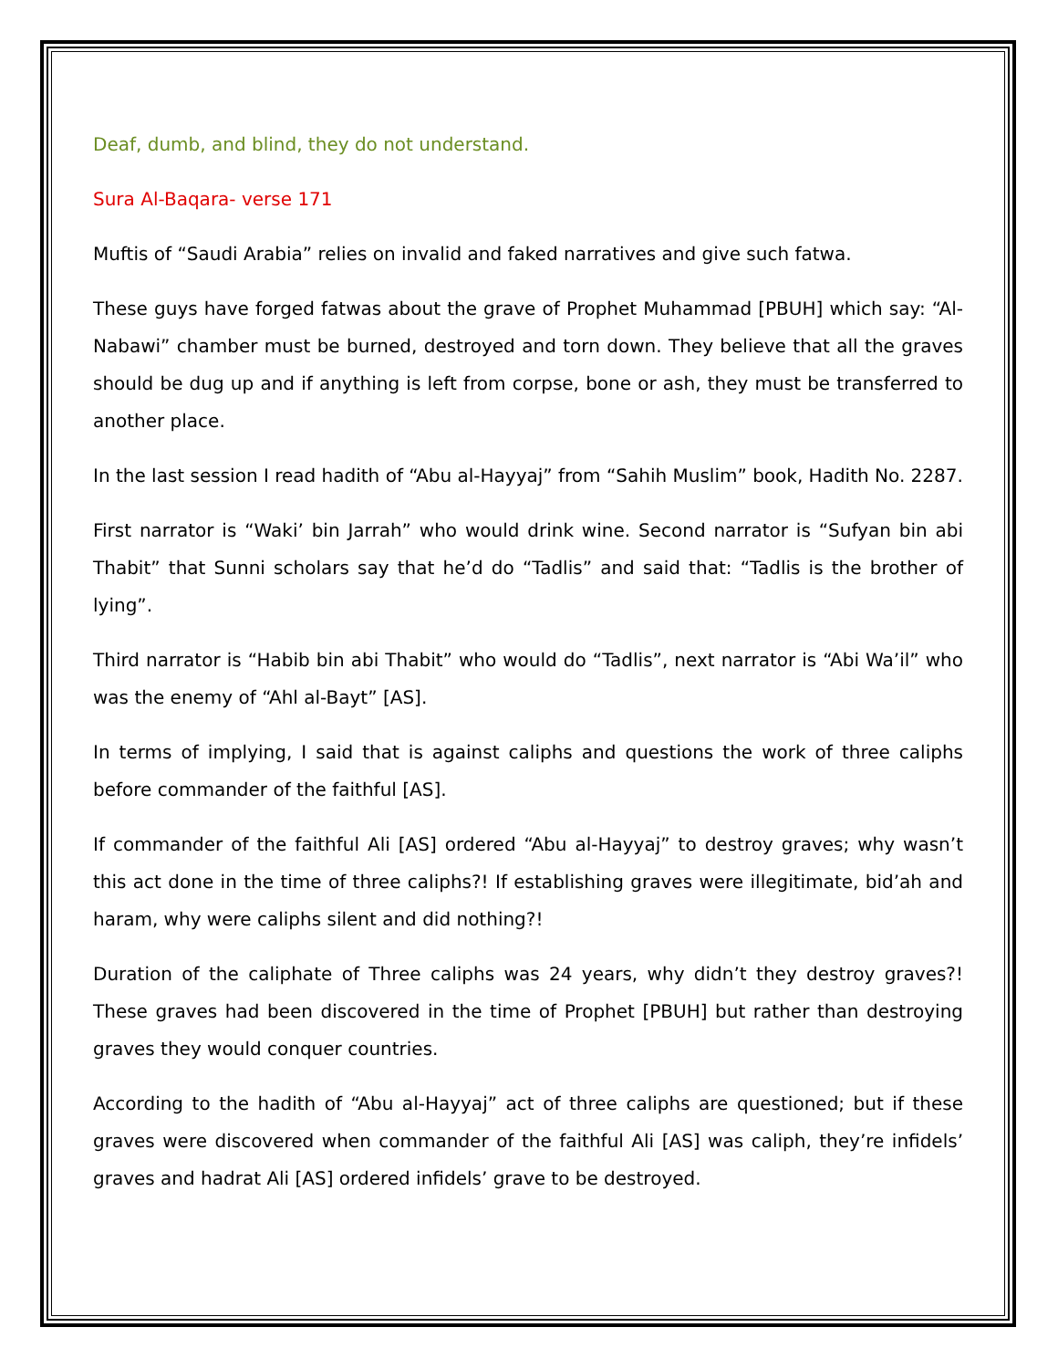Deaf, dumb, and blind, they do not understand.
Sura Al-Baqara- verse 171
Muftis of “Saudi Arabia” relies on invalid and faked narratives and give such fatwa.
These guys have forged fatwas about the grave of Prophet Muhammad [PBUH] which say: “Al-Nabawi” chamber must be burned, destroyed and torn down. They believe that all the graves should be dug up and if anything is left from corpse, bone or ash, they must be transferred to another place.
In the last session I read hadith of “Abu al-Hayyaj” from “Sahih Muslim” book, Hadith No. 2287.
First narrator is “Waki’ bin Jarrah” who would drink wine. Second narrator is “Sufyan bin abi Thabit” that Sunni scholars say that he’d do “Tadlis” and said that: “Tadlis is the brother of lying”.
Third narrator is “Habib bin abi Thabit” who would do “Tadlis”, next narrator is “Abi Wa’il” who was the enemy of “Ahl al-Bayt” [AS].
In terms of implying, I said that is against caliphs and questions the work of three caliphs before commander of the faithful [AS].
If commander of the faithful Ali [AS] ordered “Abu al-Hayyaj” to destroy graves; why wasn’t this act done in the time of three caliphs?! If establishing graves were illegitimate, bid’ah and haram, why were caliphs silent and did nothing?!
Duration of the caliphate of Three caliphs was 24 years, why didn’t they destroy graves?! These graves had been discovered in the time of Prophet [PBUH] but rather than destroying graves they would conquer countries.
According to the hadith of “Abu al-Hayyaj” act of three caliphs are questioned; but if these graves were discovered when commander of the faithful Ali [AS] was caliph, they’re infidels’ graves and hadrat Ali [AS] ordered infidels’ grave to be destroyed.